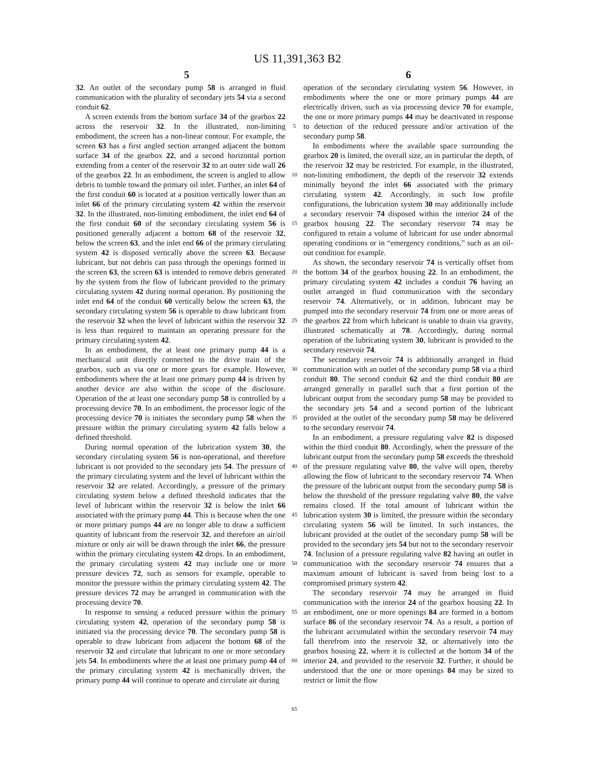US 11,391,363 B2
5 6
32. An outlet of the secondary pump 58 is arranged in fluid communication with the plurality of secondary jets 54 via a second conduit 62.
A screen extends from the bottom surface 34 of the gearbox 22 across the reservoir 32. In the illustrated, non-limiting embodiment, the screen has a non-linear contour. For example, the screen 63 has a first angled section arranged adjacent the bottom surface 34 of the gearbox 22, and a second horizontal portion extending from a center of the reservoir 32 to an outer side wall 26 of the gearbox 22. In an embodiment, the screen is angled to allow debris to tumble toward the primary oil inlet. Further, an inlet 64 of the first conduit 60 is located at a position vertically lower than an inlet 66 of the primary circulating system 42 within the reservoir 32. In the illustrated, non-limiting embodiment, the inlet end 64 of the first conduit 60 of the secondary circulating system 56 is positioned generally adjacent a bottom 68 of the reservoir 32, below the screen 63, and the inlet end 66 of the primary circulating system 42 is disposed vertically above the screen 63. Because lubricant, but not debris can pass through the openings formed in the screen 63, the screen 63 is intended to remove debris generated by the system from the flow of lubricant provided to the primary circulating system 42 during normal operation. By positioning the inlet end 64 of the conduit 60 vertically below the screen 63, the secondary circulating system 56 is operable to draw lubricant from the reservoir 32 when the level of lubricant within the reservoir 32 is less than required to maintain an operating pressure for the primary circulating system 42.
In an embodiment, the at least one primary pump 44 is a mechanical unit directly connected to the drive train of the gearbox, such as via one or more gears for example. However, embodiments where the at least one primary pump 44 is driven by another device are also within the scope of the disclosure. Operation of the at least one secondary pump 58 is controlled by a processing device 70. In an embodiment, the processor logic of the processing device 70 is initiates the secondary pump 58 when the pressure within the primary circulating system 42 falls below a defined threshold.
During normal operation of the lubrication system 30, the secondary circulating system 56 is non-operational, and therefore lubricant is not provided to the secondary jets 54. The pressure of the primary circulating system and the level of lubricant within the reservoir 32 are related. Accordingly, a pressure of the primary circulating system below a defined threshold indicates that the level of lubricant within the reservoir 32 is below the inlet 66 associated with the primary pump 44. This is because when the one or more primary pumps 44 are no longer able to draw a sufficient quantity of lubricant from the reservoir 32, and therefore an air/oil mixture or only air will be drawn through the inlet 66, the pressure within the primary circulating system 42 drops. In an embodiment, the primary circulating system 42 may include one or more pressure devices 72, such as sensors for example, operable to monitor the pressure within the primary circulating system 42. The pressure devices 72 may be arranged in communication with the processing device 70.
In response to sensing a reduced pressure within the primary circulating system 42, operation of the secondary pump 58 is initiated via the processing device 70. The secondary pump 58 is operable to draw lubricant from adjacent the bottom 68 of the reservoir 32 and circulate that lubricant to one or more secondary jets 54. In embodiments where the at least one primary pump 44 of the primary circulating system 42 is mechanically driven, the primary pump 44 will continue to operate and circulate air during
5
10
15
20
25
30
35
40
45
50
55
60
65
operation of the secondary circulating system 56. However, in embodiments where the one or more primary pumps 44 are electrically driven, such as via processing device 70 for example, the one or more primary pumps 44 may be deactivated in response to detection of the reduced pressure and/or activation of the secondary pump 58.
In embodiments where the available space surrounding the gearbox 20 is limited, the overall size, an in particular the depth, of the reservoir 32 may be restricted. For example, in the illustrated, non-limiting embodiment, the depth of the reservoir 32 extends minimally beyond the inlet 66 associated with the primary circulating system 42. Accordingly, in such low profile configurations, the lubrication system 30 may additionally include a secondary reservoir 74 disposed within the interior 24 of the gearbox housing 22. The secondary reservoir 74 may be configured to retain a volume of lubricant for use under abnormal operating conditions or in “emergency conditions,” such as an oil-out condition for example.
As shown, the secondary reservoir 74 is vertically offset from the bottom 34 of the gearbox housing 22. In an embodiment, the primary circulating system 42 includes a conduit 76 having an outlet arranged in fluid communication with the secondary reservoir 74. Alternatively, or in addition, lubricant may be pumped into the secondary reservoir 74 from one or more areas of the gearbox 22 from which lubricant is unable to drain via gravity, illustrated schematically at 78. Accordingly, during normal operation of the lubricating system 30, lubricant is provided to the secondary reservoir 74.
The secondary reservoir 74 is additionally arranged in fluid communication with an outlet of the secondary pump 58 via a third conduit 80. The second conduit 62 and the third conduit 80 are arranged generally in parallel such that a first portion of the lubricant output from the secondary pump 58 may be provided to the secondary jets 54 and a second portion of the lubricant provided at the outlet of the secondary pump 58 may be delivered to the secondary reservoir 74.
In an embodiment, a pressure regulating valve 82 is disposed within the third conduit 80. Accordingly, when the pressure of the lubricant output from the secondary pump 58 exceeds the threshold of the pressure regulating valve 80, the valve will open, thereby allowing the flow of lubricant to the secondary reservoir 74. When the pressure of the lubricant output from the secondary pump 58 is below the threshold of the pressure regulating valve 80, the valve remains closed. If the total amount of lubricant within the lubrication system 30 is limited, the pressure within the secondary circulating system 56 will be limited. In such instances, the lubricant provided at the outlet of the secondary pump 58 will be provided to the secondary jets 54 but not to the secondary reservoir 74. Inclusion of a pressure regulating valve 82 having an outlet in communication with the secondary reservoir 74 ensures that a maximum amount of lubricant is saved from being lost to a compromised primary system 42.
The secondary reservoir 74 may be arranged in fluid communication with the interior 24 of the gearbox housing 22. In an embodiment, one or more openings 84 are formed in a bottom surface 86 of the secondary reservoir 74. As a result, a portion of the lubricant accumulated within the secondary reservoir 74 may fall therefrom into the reservoir 32, or alternatively into the gearbox housing 22, where it is collected at the bottom 34 of the interior 24, and provided to the reservoir 32. Further, it should be understood that the one or more openings 84 may be sized to restrict or limit the flow